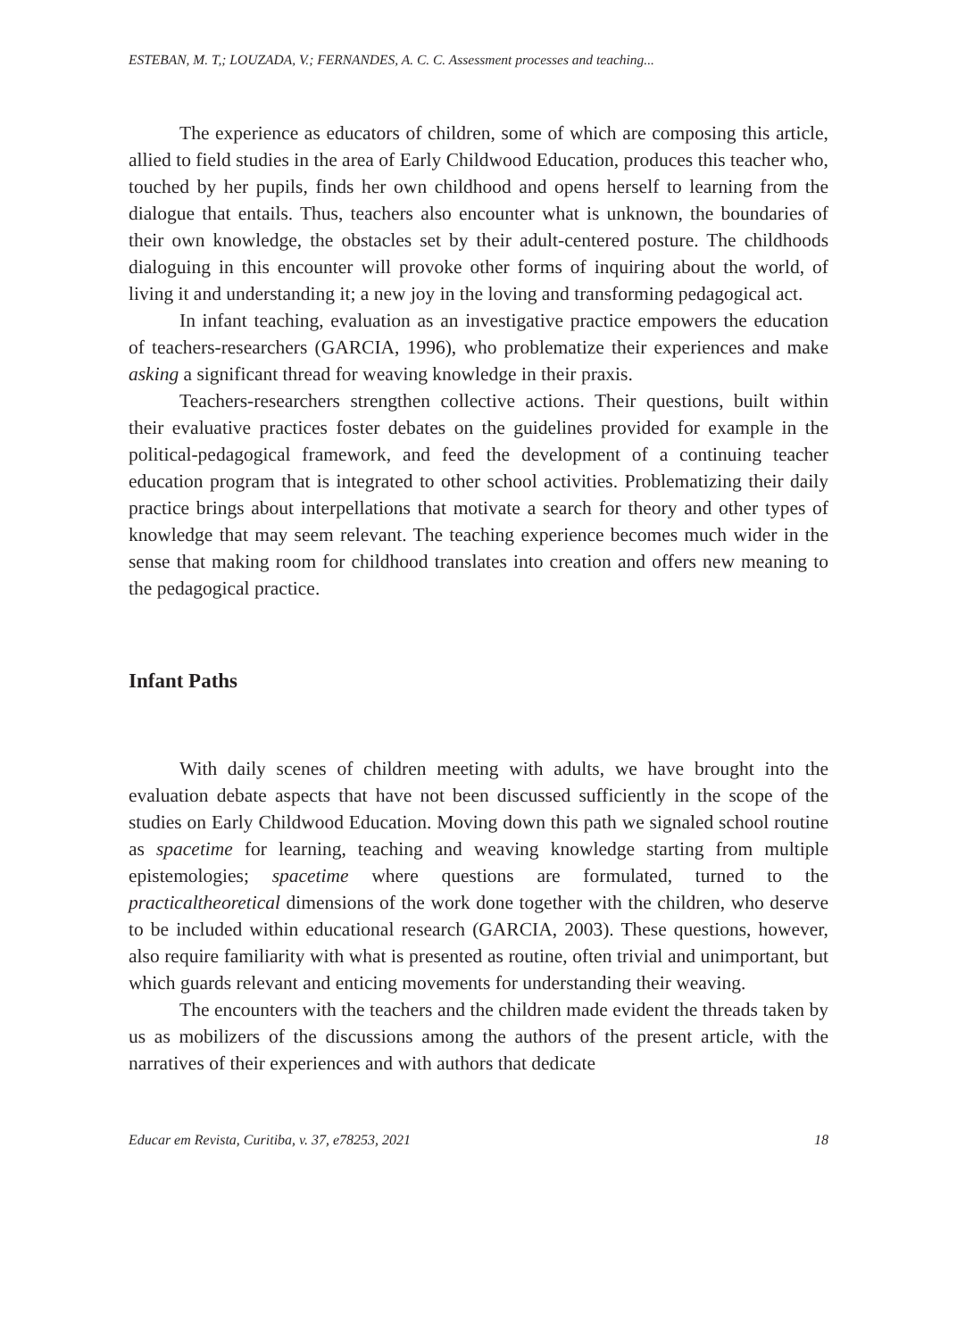ESTEBAN, M. T,; LOUZADA, V.; FERNANDES, A. C. C. Assessment processes and teaching...
The experience as educators of children, some of which are composing this article, allied to field studies in the area of Early Childwood Education, produces this teacher who, touched by her pupils, finds her own childhood and opens herself to learning from the dialogue that entails. Thus, teachers also encounter what is unknown, the boundaries of their own knowledge, the obstacles set by their adult-centered posture. The childhoods dialoguing in this encounter will provoke other forms of inquiring about the world, of living it and understanding it; a new joy in the loving and transforming pedagogical act.
In infant teaching, evaluation as an investigative practice empowers the education of teachers-researchers (GARCIA, 1996), who problematize their experiences and make asking a significant thread for weaving knowledge in their praxis.
Teachers-researchers strengthen collective actions. Their questions, built within their evaluative practices foster debates on the guidelines provided for example in the political-pedagogical framework, and feed the development of a continuing teacher education program that is integrated to other school activities. Problematizing their daily practice brings about interpellations that motivate a search for theory and other types of knowledge that may seem relevant. The teaching experience becomes much wider in the sense that making room for childhood translates into creation and offers new meaning to the pedagogical practice.
Infant Paths
With daily scenes of children meeting with adults, we have brought into the evaluation debate aspects that have not been discussed sufficiently in the scope of the studies on Early Childwood Education. Moving down this path we signaled school routine as spacetime for learning, teaching and weaving knowledge starting from multiple epistemologies; spacetime where questions are formulated, turned to the practicaltheoretical dimensions of the work done together with the children, who deserve to be included within educational research (GARCIA, 2003). These questions, however, also require familiarity with what is presented as routine, often trivial and unimportant, but which guards relevant and enticing movements for understanding their weaving.
The encounters with the teachers and the children made evident the threads taken by us as mobilizers of the discussions among the authors of the present article, with the narratives of their experiences and with authors that dedicate
Educar em Revista, Curitiba, v. 37, e78253, 2021 18